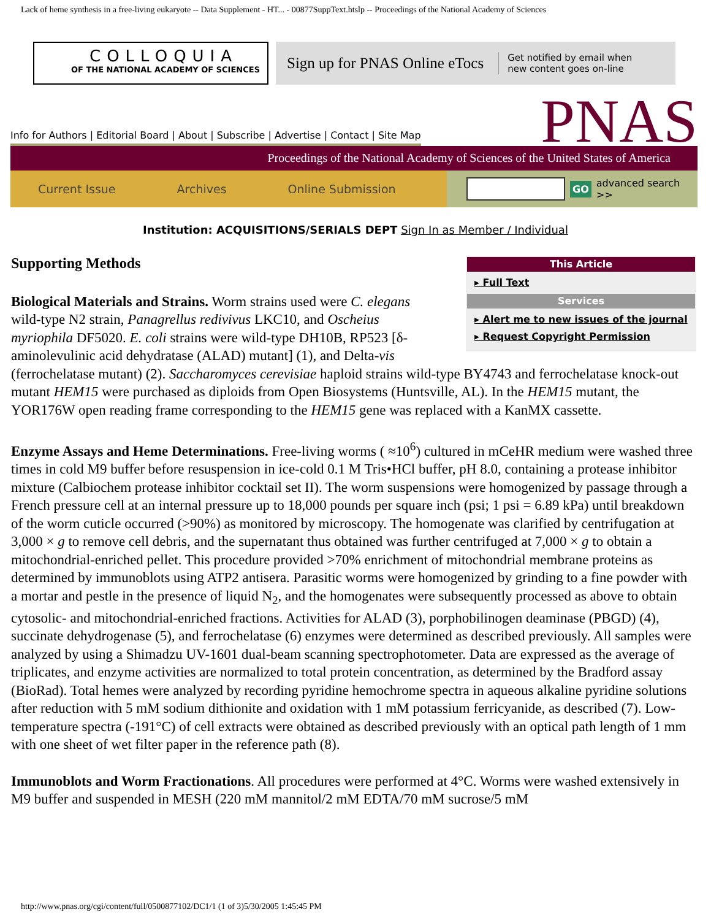Lack of heme synthesis in a free-living eukaryote -- Data Supplement - HT... - 00877SuppText.htslp -- Proceedings of the National Academy of Sciences
COLLOQUIA
OF THE NATIONAL ACADEMY OF SCIENCES
Sign up for PNAS Online eTocs Get notified by email when
new content goes on-line
Info for Authors | Editorial Board | About | Subscribe | Advertise | Contact | Site Map
PNAS
Proceedings of the National Academy of Sciences of the United States of America
Current Issue Archives Online Submission
GO advanced search >>
Institution: ACQUISITIONS/SERIALS DEPT Sign In as Member / Individual
This Article
▸ Full Text
Services
▸ Alert me to new issues of the journal
▸ Request Copyright Permission
Supporting Methods
Biological Materials and Strains. Worm strains used were C. elegans wild-type N2 strain, Panagrellus redivivus LKC10, and Oscheius myriophila DF5020. E. coli strains were wild-type DH10B, RP523 [δ-aminolevulinic acid dehydratase (ALAD) mutant] (1), and Delta-vis (ferrochelatase mutant) (2). Saccharomyces cerevisiae haploid strains wild-type BY4743 and ferrochelatase knock-out mutant HEM15 were purchased as diploids from Open Biosystems (Huntsville, AL). In the HEM15 mutant, the YOR176W open reading frame corresponding to the HEM15 gene was replaced with a KanMX cassette.
Enzyme Assays and Heme Determinations. Free-living worms ( ≈10<sup>6</sup>) cultured in mCeHR medium were washed three times in cold M9 buffer before resuspension in ice-cold 0.1 M Tris•HCl buffer, pH 8.0, containing a protease inhibitor mixture (Calbiochem protease inhibitor cocktail set II). The worm suspensions were homogenized by passage through a French pressure cell at an internal pressure up to 18,000 pounds per square inch (psi; 1 psi = 6.89 kPa) until breakdown of the worm cuticle occurred (>90%) as monitored by microscopy. The homogenate was clarified by centrifugation at 3,000 × g to remove cell debris, and the supernatant thus obtained was further centrifuged at 7,000 × g to obtain a mitochondrial-enriched pellet. This procedure provided >70% enrichment of mitochondrial membrane proteins as determined by immunoblots using ATP2 antisera. Parasitic worms were homogenized by grinding to a fine powder with a mortar and pestle in the presence of liquid N<sub>2</sub>, and the homogenates were subsequently processed as above to obtain cytosolic- and mitochondrial-enriched fractions. Activities for ALAD (3), porphobilinogen deaminase (PBGD) (4), succinate dehydrogenase (5), and ferrochelatase (6) enzymes were determined as described previously. All samples were analyzed by using a Shimadzu UV-1601 dual-beam scanning spectrophotometer. Data are expressed as the average of triplicates, and enzyme activities are normalized to total protein concentration, as determined by the Bradford assay (BioRad). Total hemes were analyzed by recording pyridine hemochrome spectra in aqueous alkaline pyridine solutions after reduction with 5 mM sodium dithionite and oxidation with 1 mM potassium ferricyanide, as described (7). Low-temperature spectra (-191°C) of cell extracts were obtained as described previously with an optical path length of 1 mm with one sheet of wet filter paper in the reference path (8).
Immunoblots and Worm Fractionations. All procedures were performed at 4°C. Worms were washed extensively in M9 buffer and suspended in MESH (220 mM mannitol/2 mM EDTA/70 mM sucrose/5 mM
http://www.pnas.org/cgi/content/full/0500877102/DC1/1 (1 of 3)5/30/2005 1:45:45 PM